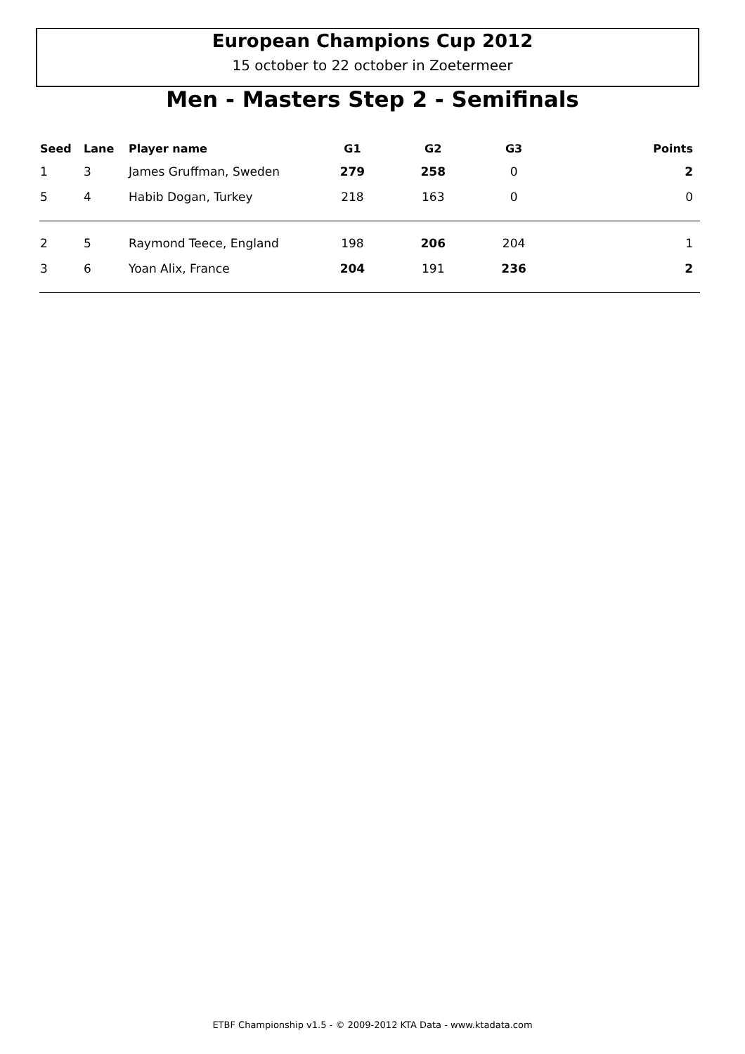European Champions Cup 2012
15 october to 22 october in Zoetermeer
Men - Masters Step 2 - Semifinals
| Seed | Lane | Player name | G1 | G2 | G3 | Points |
| --- | --- | --- | --- | --- | --- | --- |
| 1 | 3 | James Gruffman, Sweden | 279 | 258 | 0 | 2 |
| 5 | 4 | Habib Dogan, Turkey | 218 | 163 | 0 | 0 |
| 2 | 5 | Raymond Teece, England | 198 | 206 | 204 | 1 |
| 3 | 6 | Yoan Alix, France | 204 | 191 | 236 | 2 |
ETBF Championship v1.5 - © 2009-2012 KTA Data - www.ktadata.com